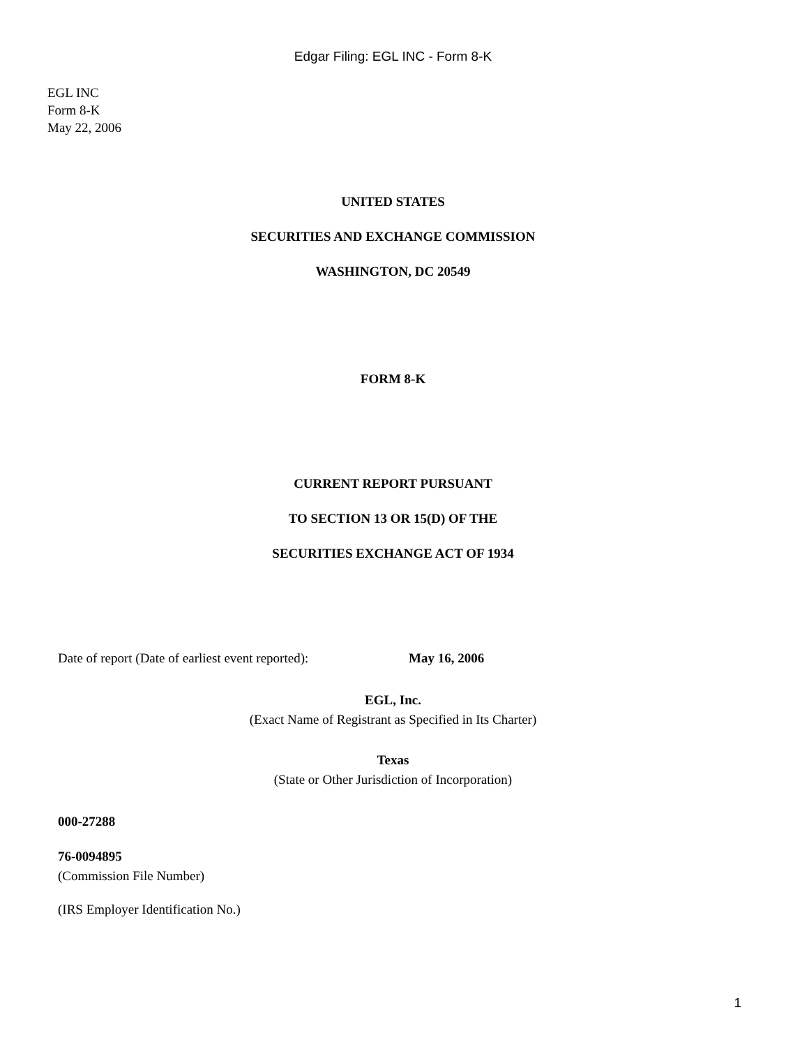Edgar Filing: EGL INC - Form 8-K
EGL INC
Form 8-K
May 22, 2006
UNITED STATES
SECURITIES AND EXCHANGE COMMISSION
WASHINGTON, DC 20549
FORM 8-K
CURRENT REPORT PURSUANT
TO SECTION 13 OR 15(D) OF THE
SECURITIES EXCHANGE ACT OF 1934
Date of report (Date of earliest event reported): May 16, 2006
EGL, Inc.
(Exact Name of Registrant as Specified in Its Charter)
Texas
(State or Other Jurisdiction of Incorporation)
000-27288
76-0094895
(Commission File Number)
(IRS Employer Identification No.)
1